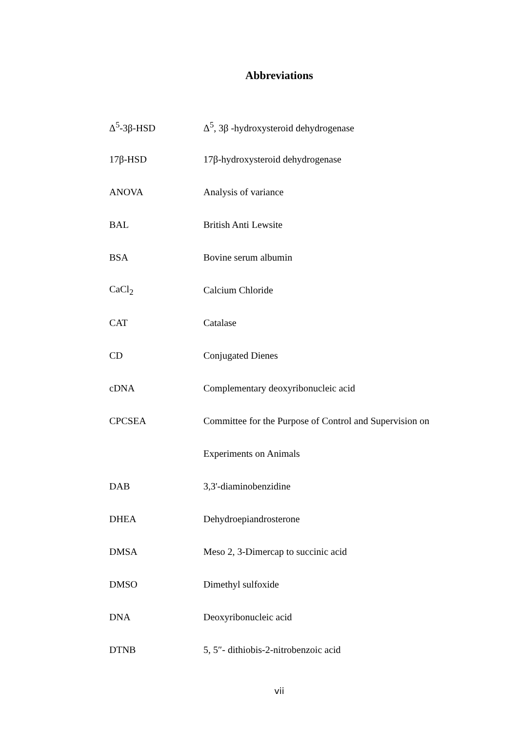Abbreviations
| Δ<sup>5</sup>-3β-HSD | Δ<sup>5</sup>, 3β -hydroxysteroid dehydrogenase |
| 17β-HSD | 17β-hydroxysteroid dehydrogenase |
| ANOVA | Analysis of variance |
| BAL | British Anti Lewsite |
| BSA | Bovine serum albumin |
| CaCl<sub>2</sub> | Calcium Chloride |
| CAT | Catalase |
| CD | Conjugated Dienes |
| cDNA | Complementary deoxyribonucleic acid |
| CPCSEA | Committee for the Purpose of Control and Supervision on |
| | Experiments on Animals |
| DAB | 3,3'-diaminobenzidine |
| DHEA | Dehydroepiandrosterone |
| DMSA | Meso 2, 3-Dimercap to succinic acid |
| DMSO | Dimethyl sulfoxide |
| DNA | Deoxyribonucleic acid |
| DTNB | 5, 5″- dithiobis-2-nitrobenzoic acid |
vii